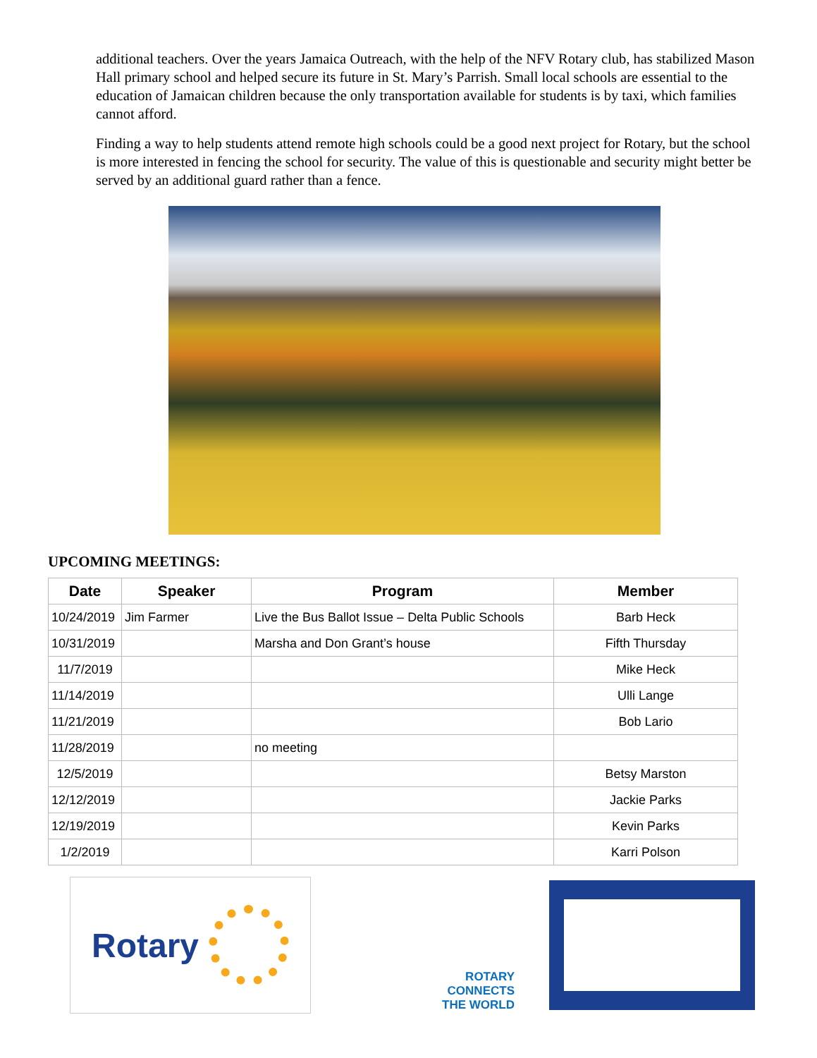additional teachers. Over the years Jamaica Outreach, with the help of the NFV Rotary club, has stabilized Mason Hall primary school and helped secure its future in St. Mary’s Parrish. Small local schools are essential to the education of Jamaican children because the only transportation available for students is by taxi, which families cannot afford.
Finding a way to help students attend remote high schools could be a good next project for Rotary, but the school is more interested in fencing the school for security. The value of this is questionable and security might better be served by an additional guard rather than a fence.
UPCOMING MEETINGS:
| Date | Speaker | Program | Member |
| --- | --- | --- | --- |
| 10/24/2019 | Jim Farmer | Live the Bus Ballot Issue – Delta Public Schools | Barb Heck |
| 10/31/2019 | | Marsha and Don Grant’s house | Fifth Thursday |
| 11/7/2019 | | | Mike Heck |
| 11/14/2019 | | | Ulli Lange |
| 11/21/2019 | | | Bob Lario |
| 11/28/2019 | | no meeting | |
| 12/5/2019 | | | Betsy Marston |
| 12/12/2019 | | | Jackie Parks |
| 12/19/2019 | | | Kevin Parks |
| 1/2/2019 | | | Karri Polson |
Rotary
ROTARY
CONNECTS
THE WORLD